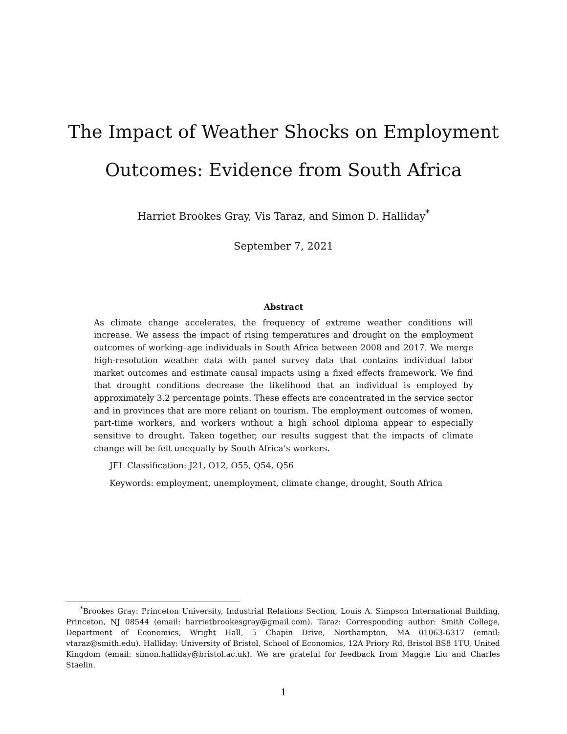The Impact of Weather Shocks on Employment
Outcomes: Evidence from South Africa
Harriet Brookes Gray, Vis Taraz, and Simon D. Halliday<sup>*</sup>
September 7, 2021
Abstract
As climate change accelerates, the frequency of extreme weather conditions will increase. We assess the impact of rising temperatures and drought on the employment outcomes of working–age individuals in South Africa between 2008 and 2017. We merge high-resolution weather data with panel survey data that contains individual labor market outcomes and estimate causal impacts using a fixed effects framework. We find that drought conditions decrease the likelihood that an individual is employed by approximately 3.2 percentage points. These effects are concentrated in the service sector and in provinces that are more reliant on tourism. The employment outcomes of women, part-time workers, and workers without a high school diploma appear to especially sensitive to drought. Taken together, our results suggest that the impacts of climate change will be felt unequally by South Africa’s workers.
JEL Classification: J21, O12, O55, Q54, Q56
Keywords: employment, unemployment, climate change, drought, South Africa
<sup>*</sup> Brookes Gray: Princeton University, Industrial Relations Section, Louis A. Simpson International Building, Princeton, NJ 08544 (email: harrietbrookesgray@gmail.com). Taraz: Corresponding author: Smith College, Department of Economics, Wright Hall, 5 Chapin Drive, Northampton, MA 01063-6317 (email: vtaraz@smith.edu). Halliday: University of Bristol, School of Economics, 12A Priory Rd, Bristol BS8 1TU, United Kingdom (email: simon.halliday@bristol.ac.uk). We are grateful for feedback from Maggie Liu and Charles Staelin.
1